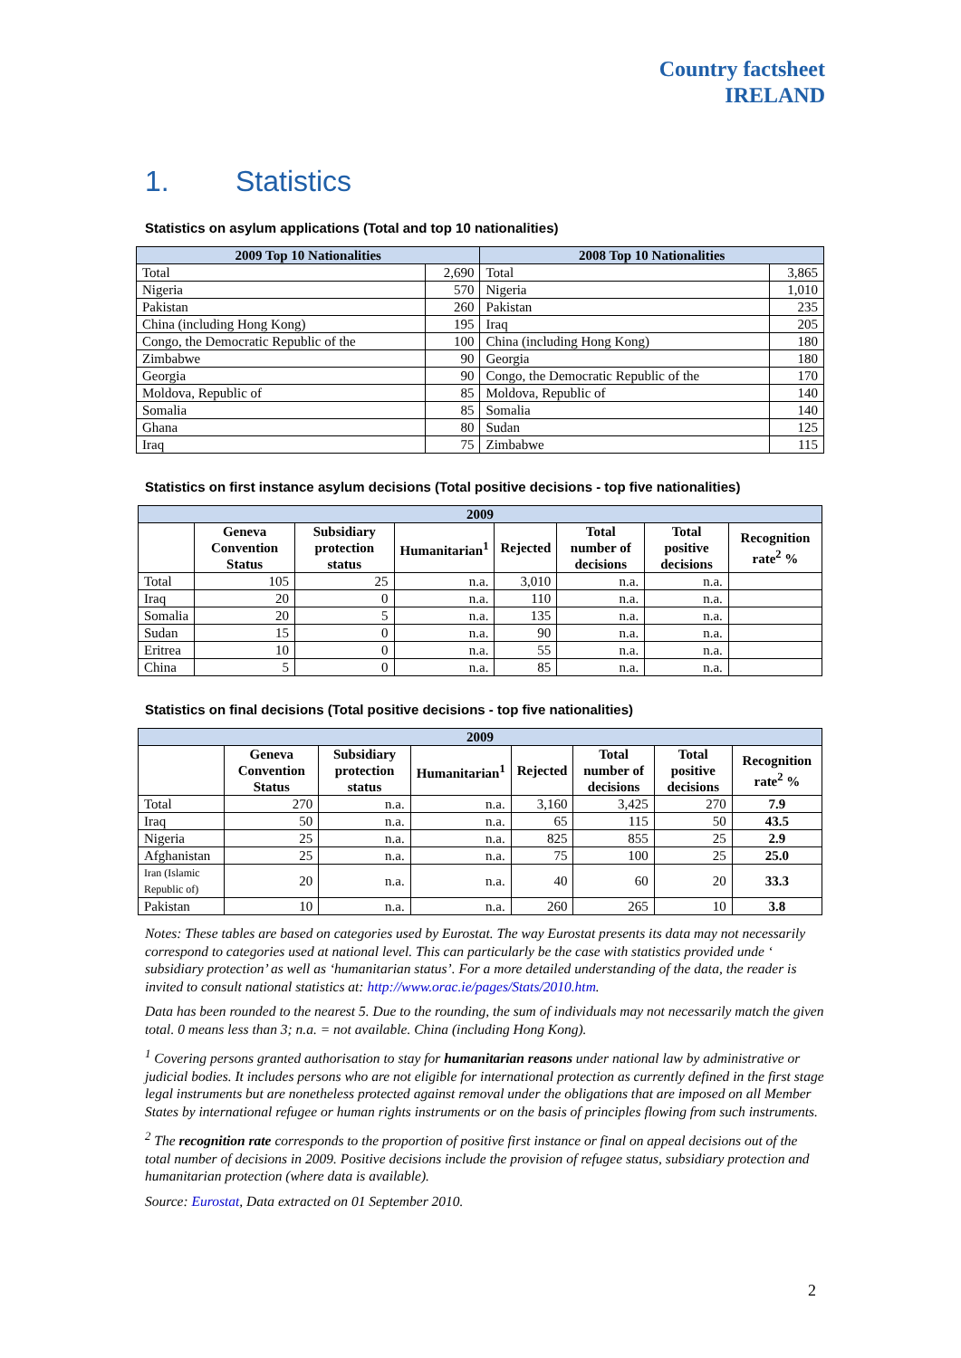Country factsheet
IRELAND
1. Statistics
Statistics on asylum applications (Total and top 10 nationalities)
| 2009 Top 10 Nationalities | | 2008 Top 10 Nationalities | |
| --- | --- | --- | --- |
| Total | 2,690 | Total | 3,865 |
| Nigeria | 570 | Nigeria | 1,010 |
| Pakistan | 260 | Pakistan | 235 |
| China (including Hong Kong) | 195 | Iraq | 205 |
| Congo, the Democratic Republic of the | 100 | China (including Hong Kong) | 180 |
| Zimbabwe | 90 | Georgia | 180 |
| Georgia | 90 | Congo, the Democratic Republic of the | 170 |
| Moldova, Republic of | 85 | Moldova, Republic of | 140 |
| Somalia | 85 | Somalia | 140 |
| Ghana | 80 | Sudan | 125 |
| Iraq | 75 | Zimbabwe | 115 |
Statistics on first instance asylum decisions (Total positive decisions - top five nationalities)
| 2009 | | | | | | | |
| --- | --- | --- | --- | --- | --- | --- | --- |
| | Geneva Convention Status | Subsidiary protection status | Humanitarian<sup>1</sup> | Rejected | Total number of decisions | Total positive decisions | Recognition rate<sup>2</sup> % |
| Total | 105 | 25 | n.a. | 3,010 | n.a. | n.a. | |
| Iraq | 20 | 0 | n.a. | 110 | n.a. | n.a. | |
| Somalia | 20 | 5 | n.a. | 135 | n.a. | n.a. | |
| Sudan | 15 | 0 | n.a. | 90 | n.a. | n.a. | |
| Eritrea | 10 | 0 | n.a. | 55 | n.a. | n.a. | |
| China | 5 | 0 | n.a. | 85 | n.a. | n.a. | |
Statistics on final decisions (Total positive decisions - top five nationalities)
| 2009 | | | | | | | |
| --- | --- | --- | --- | --- | --- | --- | --- |
| | Geneva Convention Status | Subsidiary protection status | Humanitarian<sup>1</sup> | Rejected | Total number of decisions | Total positive decisions | Recognition rate<sup>2</sup> % |
| Total | 270 | n.a. | n.a. | 3,160 | 3,425 | 270 | 7.9 |
| Iraq | 50 | n.a. | n.a. | 65 | 115 | 50 | 43.5 |
| Nigeria | 25 | n.a. | n.a. | 825 | 855 | 25 | 2.9 |
| Afghanistan | 25 | n.a. | n.a. | 75 | 100 | 25 | 25.0 |
| Iran (Islamic Republic of) | 20 | n.a. | n.a. | 40 | 60 | 20 | 33.3 |
| Pakistan | 10 | n.a. | n.a. | 260 | 265 | 10 | 3.8 |
Notes: These tables are based on categories used by Eurostat. The way Eurostat presents its data may not necessarily correspond to categories used at national level. This can particularly be the case with statistics provided unde ‘ subsidiary protection’ as well as ‘humanitarian status’. For a more detailed understanding of the data, the reader is invited to consult national statistics at: http://www.orac.ie/pages/Stats/2010.htm.
Data has been rounded to the nearest 5. Due to the rounding, the sum of individuals may not necessarily match the given total. 0 means less than 3; n.a. = not available. China (including Hong Kong).
<sup>1</sup> Covering persons granted authorisation to stay for humanitarian reasons under national law by administrative or judicial bodies. It includes persons who are not eligible for international protection as currently defined in the first stage legal instruments but are nonetheless protected against removal under the obligations that are imposed on all Member States by international refugee or human rights instruments or on the basis of principles flowing from such instruments.
<sup>2</sup> The recognition rate corresponds to the proportion of positive first instance or final on appeal decisions out of the total number of decisions in 2009. Positive decisions include the provision of refugee status, subsidiary protection and humanitarian protection (where data is available).
Source: Eurostat, Data extracted on 01 September 2010.
2